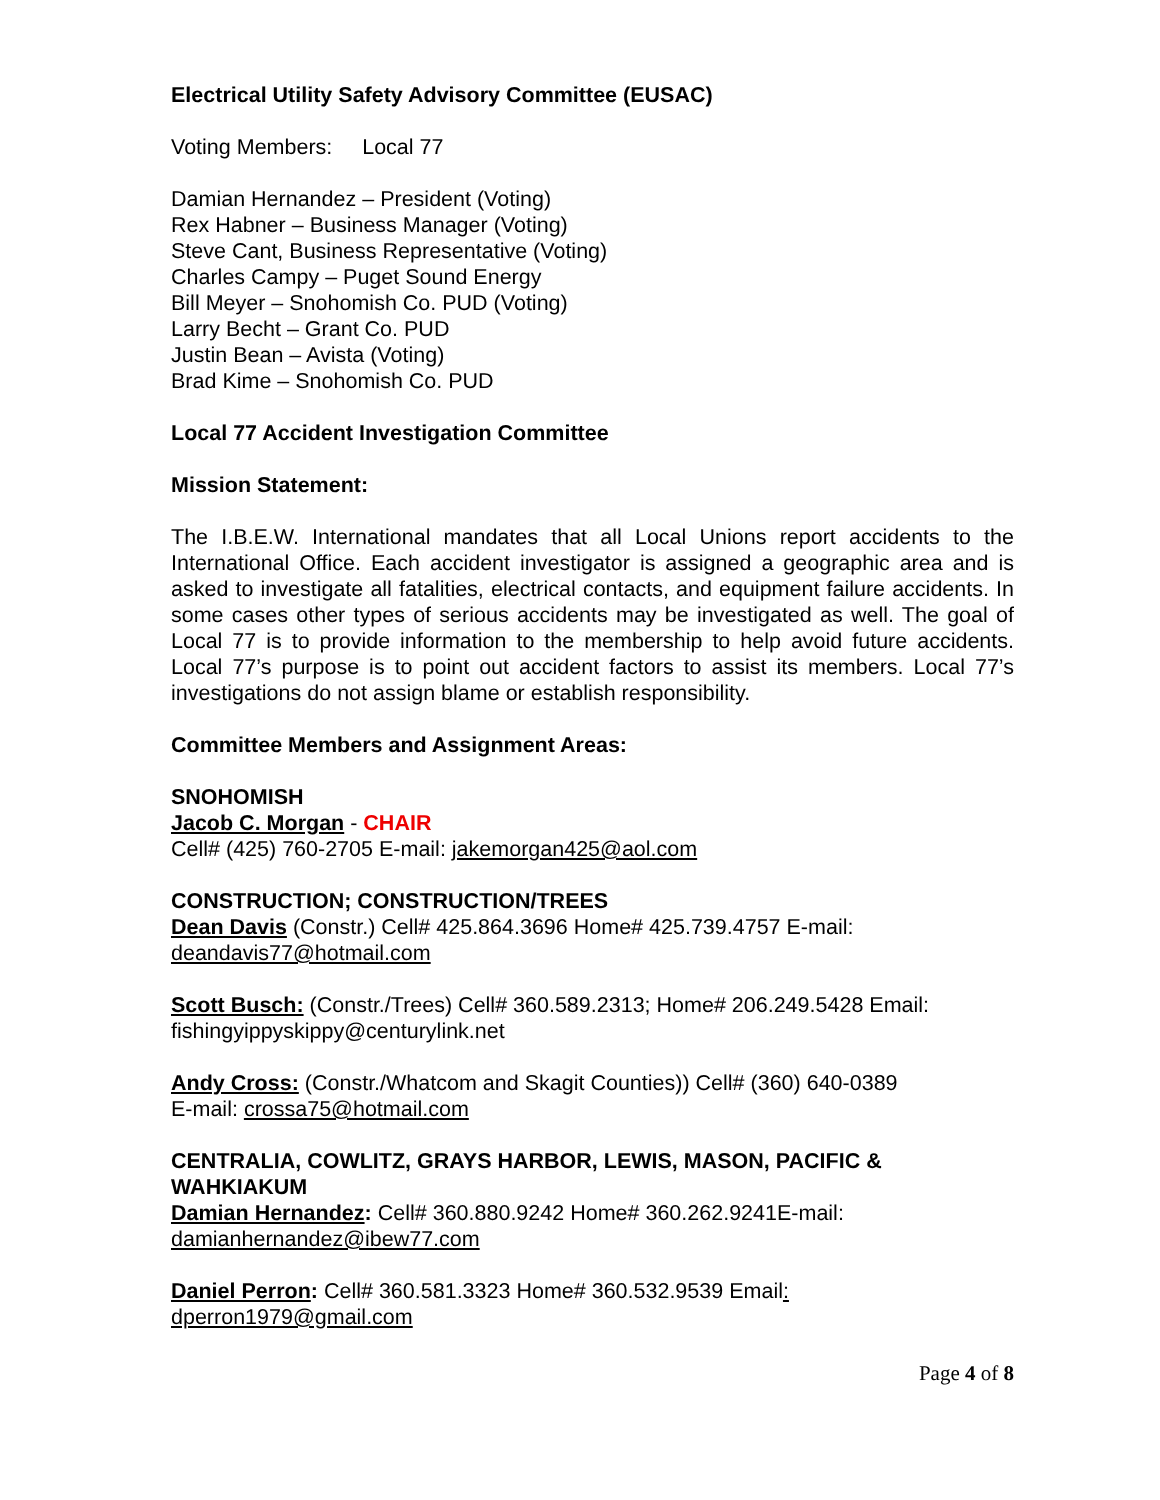Electrical Utility Safety Advisory Committee (EUSAC)
Voting Members: Local 77
Damian Hernandez – President (Voting)
Rex Habner – Business Manager (Voting)
Steve Cant, Business Representative (Voting)
Charles Campy – Puget Sound Energy
Bill Meyer – Snohomish Co. PUD (Voting)
Larry Becht – Grant Co. PUD
Justin Bean – Avista (Voting)
Brad Kime – Snohomish Co. PUD
Local 77 Accident Investigation Committee
Mission Statement:
The I.B.E.W. International mandates that all Local Unions report accidents to the International Office. Each accident investigator is assigned a geographic area and is asked to investigate all fatalities, electrical contacts, and equipment failure accidents. In some cases other types of serious accidents may be investigated as well. The goal of Local 77 is to provide information to the membership to help avoid future accidents. Local 77’s purpose is to point out accident factors to assist its members. Local 77’s investigations do not assign blame or establish responsibility.
Committee Members and Assignment Areas:
SNOHOMISH
Jacob C. Morgan - CHAIR
Cell# (425) 760-2705 E-mail: jakemorgan425@aol.com
CONSTRUCTION; CONSTRUCTION/TREES
Dean Davis (Constr.) Cell# 425.864.3696 Home# 425.739.4757 E-mail: deandavis77@hotmail.com
Scott Busch: (Constr./Trees) Cell# 360.589.2313; Home# 206.249.5428 Email: fishingyippyskippy@centurylink.net
Andy Cross: (Constr./Whatcom and Skagit Counties)) Cell# (360) 640-0389
E-mail: crossa75@hotmail.com
CENTRALIA, COWLITZ, GRAYS HARBOR, LEWIS, MASON, PACIFIC & WAHKIAKUM
Damian Hernandez: Cell# 360.880.9242 Home# 360.262.9241E-mail: damianhernandez@ibew77.com
Daniel Perron: Cell# 360.581.3323 Home# 360.532.9539 Email:
dperron1979@gmail.com
Page 4 of 8